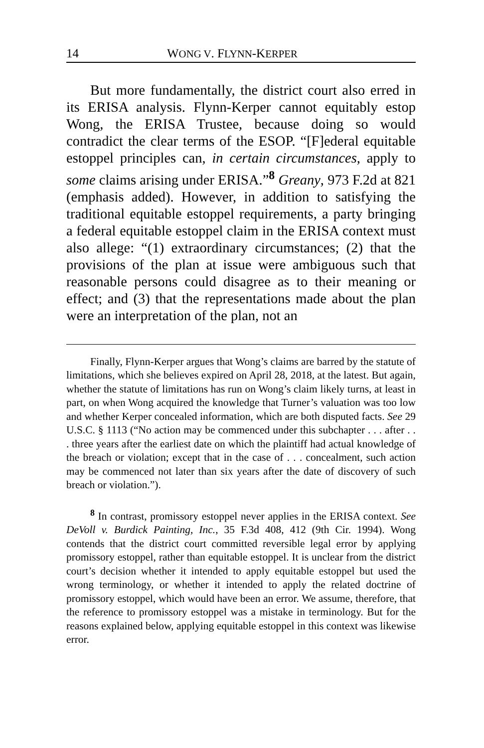14 WONG V. FLYNN-KERPER
But more fundamentally, the district court also erred in its ERISA analysis. Flynn-Kerper cannot equitably estop Wong, the ERISA Trustee, because doing so would contradict the clear terms of the ESOP. “[F]ederal equitable estoppel principles can, in certain circumstances, apply to some claims arising under ERISA.”<sup>8</sup> Greany, 973 F.2d at 821 (emphasis added). However, in addition to satisfying the traditional equitable estoppel requirements, a party bringing a federal equitable estoppel claim in the ERISA context must also allege: “(1) extraordinary circumstances; (2) that the provisions of the plan at issue were ambiguous such that reasonable persons could disagree as to their meaning or effect; and (3) that the representations made about the plan were an interpretation of the plan, not an
Finally, Flynn-Kerper argues that Wong’s claims are barred by the statute of limitations, which she believes expired on April 28, 2018, at the latest. But again, whether the statute of limitations has run on Wong’s claim likely turns, at least in part, on when Wong acquired the knowledge that Turner’s valuation was too low and whether Kerper concealed information, which are both disputed facts. See 29 U.S.C. § 1113 (“No action may be commenced under this subchapter . . . after . . . three years after the earliest date on which the plaintiff had actual knowledge of the breach or violation; except that in the case of . . . concealment, such action may be commenced not later than six years after the date of discovery of such breach or violation.”).
<sup>8</sup> In contrast, promissory estoppel never applies in the ERISA context. See DeVoll v. Burdick Painting, Inc., 35 F.3d 408, 412 (9th Cir. 1994). Wong contends that the district court committed reversible legal error by applying promissory estoppel, rather than equitable estoppel. It is unclear from the district court’s decision whether it intended to apply equitable estoppel but used the wrong terminology, or whether it intended to apply the related doctrine of promissory estoppel, which would have been an error. We assume, therefore, that the reference to promissory estoppel was a mistake in terminology. But for the reasons explained below, applying equitable estoppel in this context was likewise error.